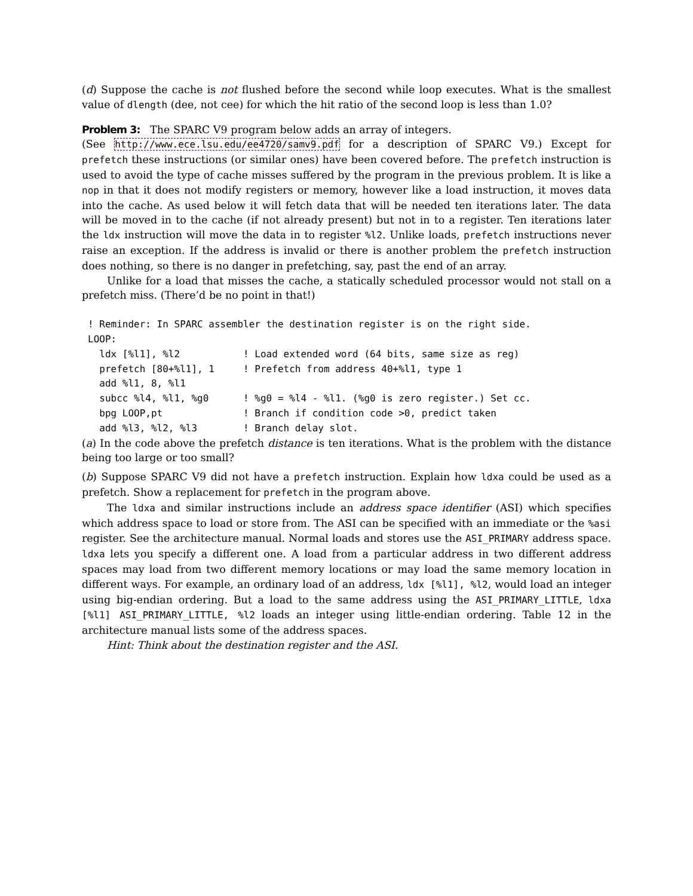(d) Suppose the cache is not flushed before the second while loop executes. What is the smallest value of dlength (dee, not cee) for which the hit ratio of the second loop is less than 1.0?
Problem 3: The SPARC V9 program below adds an array of integers.
(See http://www.ece.lsu.edu/ee4720/samv9.pdf for a description of SPARC V9.) Except for prefetch these instructions (or similar ones) have been covered before. The prefetch instruction is used to avoid the type of cache misses suffered by the program in the previous problem. It is like a nop in that it does not modify registers or memory, however like a load instruction, it moves data into the cache. As used below it will fetch data that will be needed ten iterations later. The data will be moved in to the cache (if not already present) but not in to a register. Ten iterations later the ldx instruction will move the data in to register %l2. Unlike loads, prefetch instructions never raise an exception. If the address is invalid or there is another problem the prefetch instruction does nothing, so there is no danger in prefetching, say, past the end of an array.
Unlike for a load that misses the cache, a statically scheduled processor would not stall on a prefetch miss. (There’d be no point in that!)
! Reminder: In SPARC assembler the destination register is on the right side.
LOOP:
  ldx [%l1], %l2           ! Load extended word (64 bits, same size as reg)
  prefetch [80+%l1], 1     ! Prefetch from address 40+%l1, type 1
  add %l1, 8, %l1
  subcc %l4, %l1, %g0      ! %g0 = %l4 - %l1. (%g0 is zero register.) Set cc.
  bpg LOOP,pt              ! Branch if condition code >0, predict taken
  add %l3, %l2, %l3        ! Branch delay slot.
(a) In the code above the prefetch distance is ten iterations. What is the problem with the distance being too large or too small?
(b) Suppose SPARC V9 did not have a prefetch instruction. Explain how ldxa could be used as a prefetch. Show a replacement for prefetch in the program above.
The ldxa and similar instructions include an address space identifier (ASI) which specifies which address space to load or store from. The ASI can be specified with an immediate or the %asi register. See the architecture manual. Normal loads and stores use the ASI_PRIMARY address space. ldxa lets you specify a different one. A load from a particular address in two different address spaces may load from two different memory locations or may load the same memory location in different ways. For example, an ordinary load of an address, ldx [%l1], %l2, would load an integer using big-endian ordering. But a load to the same address using the ASI_PRIMARY_LITTLE, ldxa [%l1] ASI_PRIMARY_LITTLE, %l2 loads an integer using little-endian ordering. Table 12 in the architecture manual lists some of the address spaces.
Hint: Think about the destination register and the ASI.